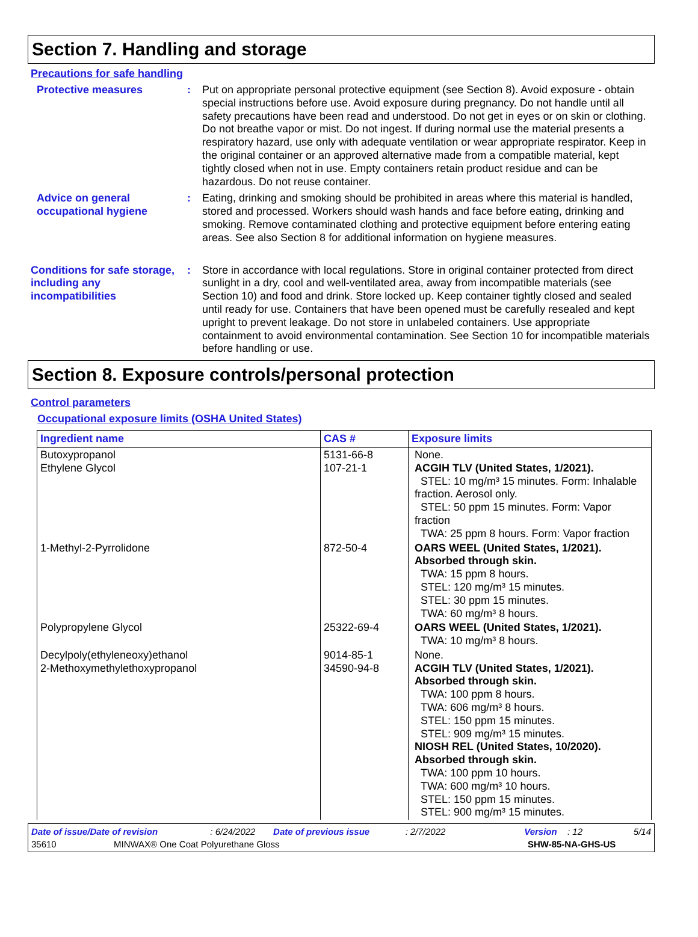Section 7. Handling and storage
Precautions for safe handling
Protective measures : Put on appropriate personal protective equipment (see Section 8). Avoid exposure - obtain special instructions before use. Avoid exposure during pregnancy. Do not handle until all safety precautions have been read and understood. Do not get in eyes or on skin or clothing. Do not breathe vapor or mist. Do not ingest. If during normal use the material presents a respiratory hazard, use only with adequate ventilation or wear appropriate respirator. Keep in the original container or an approved alternative made from a compatible material, kept tightly closed when not in use. Empty containers retain product residue and can be hazardous. Do not reuse container.
Advice on general occupational hygiene
: Eating, drinking and smoking should be prohibited in areas where this material is handled, stored and processed. Workers should wash hands and face before eating, drinking and smoking. Remove contaminated clothing and protective equipment before entering eating areas. See also Section 8 for additional information on hygiene measures.
Conditions for safe storage, including any incompatibilities
: Store in accordance with local regulations. Store in original container protected from direct sunlight in a dry, cool and well-ventilated area, away from incompatible materials (see Section 10) and food and drink. Store locked up. Keep container tightly closed and sealed until ready for use. Containers that have been opened must be carefully resealed and kept upright to prevent leakage. Do not store in unlabeled containers. Use appropriate containment to avoid environmental contamination. See Section 10 for incompatible materials before handling or use.
Section 8. Exposure controls/personal protection
Control parameters
Occupational exposure limits (OSHA United States)
| Ingredient name | CAS # | Exposure limits |
| --- | --- | --- |
| Butoxypropanol Ethylene Glycol | 5131-66-8 107-21-1 | None. ACGIH TLV (United States, 1/2021). STEL: 10 mg/m³ 15 minutes. Form: Inhalable fraction. Aerosol only. STEL: 50 ppm 15 minutes. Form: Vapor fraction TWA: 25 ppm 8 hours. Form: Vapor fraction |
| 1-Methyl-2-Pyrrolidone | 872-50-4 | OARS WEEL (United States, 1/2021). Absorbed through skin. TWA: 15 ppm 8 hours. STEL: 120 mg/m³ 15 minutes. STEL: 30 ppm 15 minutes. TWA: 60 mg/m³ 8 hours. |
| Polypropylene Glycol | 25322-69-4 | OARS WEEL (United States, 1/2021). TWA: 10 mg/m³ 8 hours. |
| Decylpoly(ethyleneoxy)ethanol 2-Methoxymethylethoxypropanol | 9014-85-1 34590-94-8 | None. ACGIH TLV (United States, 1/2021). Absorbed through skin. TWA: 100 ppm 8 hours. TWA: 606 mg/m³ 8 hours. STEL: 150 ppm 15 minutes. STEL: 909 mg/m³ 15 minutes. NIOSH REL (United States, 10/2020). Absorbed through skin. TWA: 100 ppm 10 hours. TWA: 600 mg/m³ 10 hours. STEL: 150 ppm 15 minutes. STEL: 900 mg/m³ 15 minutes. |
Date of issue/Date of revision: 6/24/2022 Date of previous issue: 2/7/2022 Version: 12 5/14
35610 MINWAX® One Coat Polyurethane Gloss SHW-85-NA-GHS-US